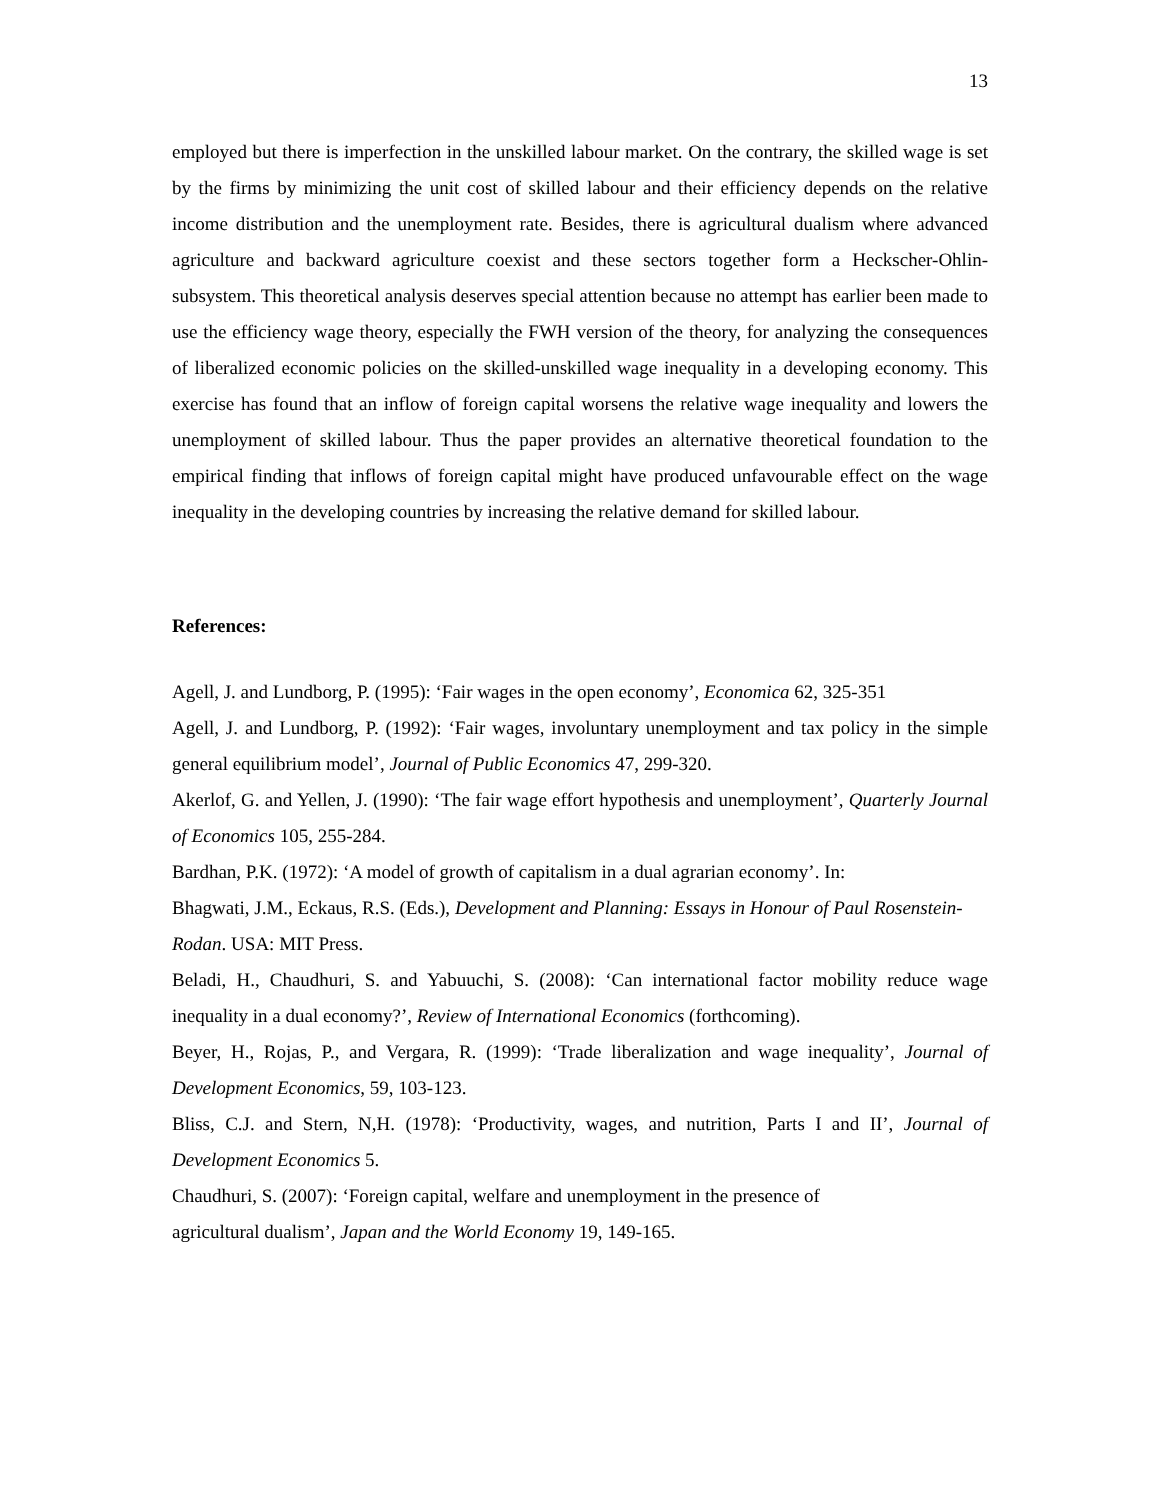13
employed but there is imperfection in the unskilled labour market. On the contrary, the skilled wage is set by the firms by minimizing the unit cost of skilled labour and their efficiency depends on the relative income distribution and the unemployment rate. Besides, there is agricultural dualism where advanced agriculture and backward agriculture coexist and these sectors together form a Heckscher-Ohlin-subsystem. This theoretical analysis deserves special attention because no attempt has earlier been made to use the efficiency wage theory, especially the FWH version of the theory, for analyzing the consequences of liberalized economic policies on the skilled-unskilled wage inequality in a developing economy. This exercise has found that an inflow of foreign capital worsens the relative wage inequality and lowers the unemployment of skilled labour. Thus the paper provides an alternative theoretical foundation to the empirical finding that inflows of foreign capital might have produced unfavourable effect on the wage inequality in the developing countries by increasing the relative demand for skilled labour.
References:
Agell, J. and Lundborg, P. (1995): ‘Fair wages in the open economy’, Economica 62, 325-351
Agell, J. and Lundborg, P. (1992): ‘Fair wages, involuntary unemployment and tax policy in the simple general equilibrium model’, Journal of Public Economics 47, 299-320.
Akerlof, G. and Yellen, J. (1990): ‘The fair wage effort hypothesis and unemployment’, Quarterly Journal of Economics 105, 255-284.
Bardhan, P.K. (1972): ‘A model of growth of capitalism in a dual agrarian economy’. In:
Bhagwati, J.M., Eckaus, R.S. (Eds.), Development and Planning: Essays in Honour of Paul Rosenstein-Rodan. USA: MIT Press.
Beladi, H., Chaudhuri, S. and Yabuuchi, S. (2008): ‘Can international factor mobility reduce wage inequality in a dual economy?’, Review of International Economics (forthcoming).
Beyer, H., Rojas, P., and Vergara, R. (1999): ‘Trade liberalization and wage inequality’, Journal of Development Economics, 59, 103-123.
Bliss, C.J. and Stern, N,H. (1978): ‘Productivity, wages, and nutrition, Parts I and II’, Journal of Development Economics 5.
Chaudhuri, S. (2007): ‘Foreign capital, welfare and unemployment in the presence of
agricultural dualism’, Japan and the World Economy 19, 149-165.